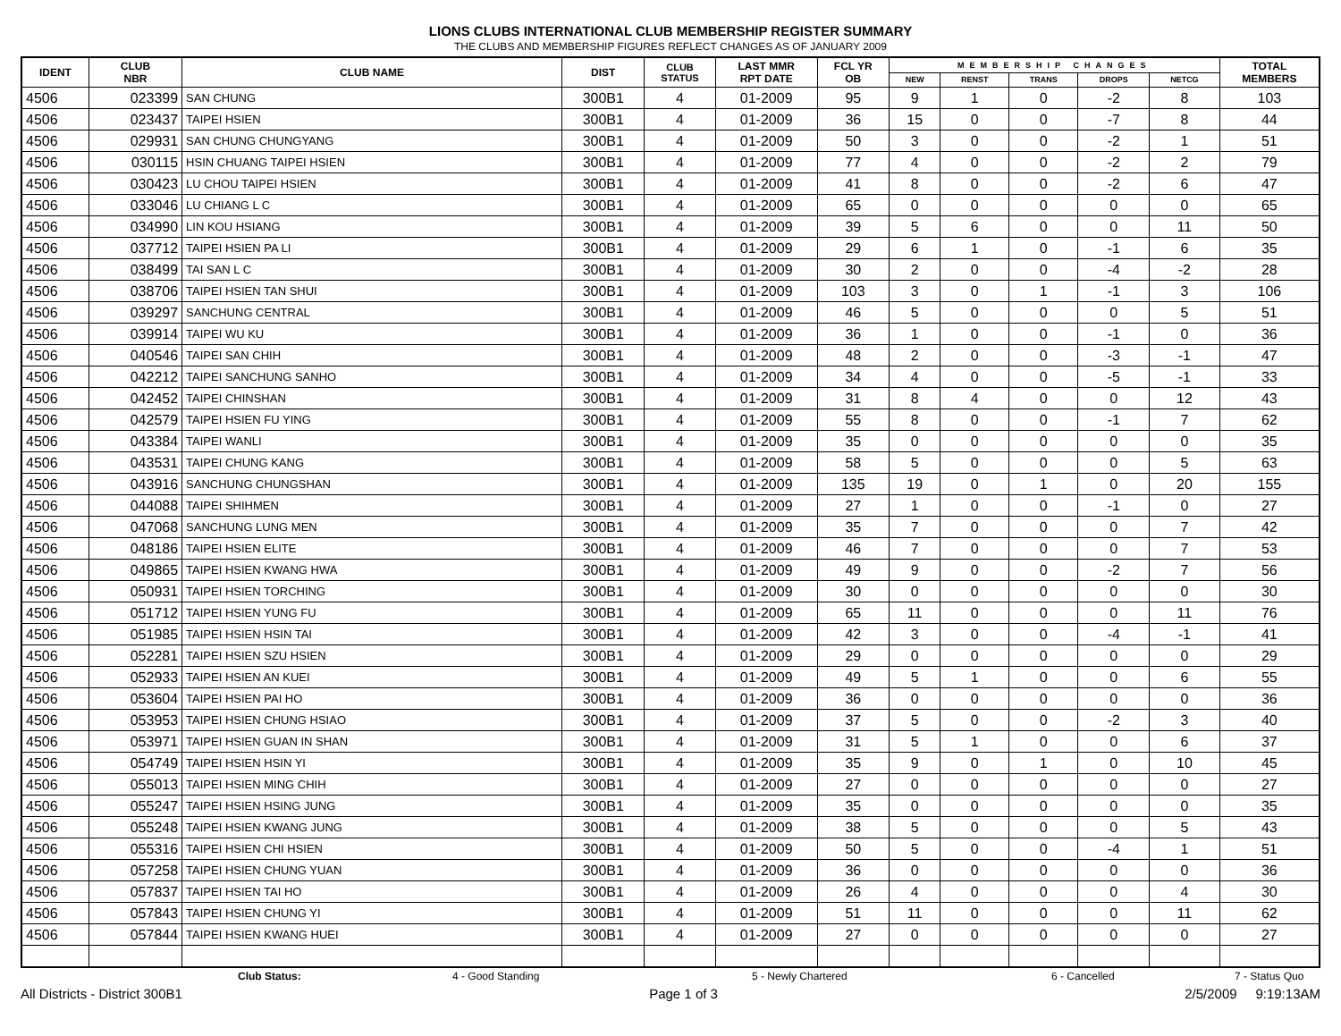LIONS CLUBS INTERNATIONAL CLUB MEMBERSHIP REGISTER SUMMARY
THE CLUBS AND MEMBERSHIP FIGURES REFLECT CHANGES AS OF JANUARY 2009
| IDENT | CLUB NBR | CLUB NAME | DIST | CLUB STATUS | LAST MMR RPT DATE | FCL YR OB | MEMBERSHIP CHANGES | | | | | TOTAL MEMBERS |
| --- | --- | --- | --- | --- | --- | --- | --- | --- | --- | --- | --- | --- |
| | | | | | | | NEW | RENST | TRANS | DROPS | NETCG | |
| 4506 | 023399 | SAN CHUNG | 300B1 | 4 | 01-2009 | 95 | 9 | 1 | 0 | -2 | 8 | 103 |
| 4506 | 023437 | TAIPEI HSIEN | 300B1 | 4 | 01-2009 | 36 | 15 | 0 | 0 | -7 | 8 | 44 |
| 4506 | 029931 | SAN CHUNG CHUNGYANG | 300B1 | 4 | 01-2009 | 50 | 3 | 0 | 0 | -2 | 1 | 51 |
| 4506 | 030115 | HSIN CHUANG TAIPEI HSIEN | 300B1 | 4 | 01-2009 | 77 | 4 | 0 | 0 | -2 | 2 | 79 |
| 4506 | 030423 | LU CHOU TAIPEI HSIEN | 300B1 | 4 | 01-2009 | 41 | 8 | 0 | 0 | -2 | 6 | 47 |
| 4506 | 033046 | LU CHIANG L C | 300B1 | 4 | 01-2009 | 65 | 0 | 0 | 0 | 0 | 0 | 65 |
| 4506 | 034990 | LIN KOU HSIANG | 300B1 | 4 | 01-2009 | 39 | 5 | 6 | 0 | 0 | 11 | 50 |
| 4506 | 037712 | TAIPEI HSIEN PA LI | 300B1 | 4 | 01-2009 | 29 | 6 | 1 | 0 | -1 | 6 | 35 |
| 4506 | 038499 | TAI SAN L C | 300B1 | 4 | 01-2009 | 30 | 2 | 0 | 0 | -4 | -2 | 28 |
| 4506 | 038706 | TAIPEI HSIEN TAN SHUI | 300B1 | 4 | 01-2009 | 103 | 3 | 0 | 1 | -1 | 3 | 106 |
| 4506 | 039297 | SANCHUNG CENTRAL | 300B1 | 4 | 01-2009 | 46 | 5 | 0 | 0 | 0 | 5 | 51 |
| 4506 | 039914 | TAIPEI WU KU | 300B1 | 4 | 01-2009 | 36 | 1 | 0 | 0 | -1 | 0 | 36 |
| 4506 | 040546 | TAIPEI SAN CHIH | 300B1 | 4 | 01-2009 | 48 | 2 | 0 | 0 | -3 | -1 | 47 |
| 4506 | 042212 | TAIPEI SANCHUNG SANHO | 300B1 | 4 | 01-2009 | 34 | 4 | 0 | 0 | -5 | -1 | 33 |
| 4506 | 042452 | TAIPEI CHINSHAN | 300B1 | 4 | 01-2009 | 31 | 8 | 4 | 0 | 0 | 12 | 43 |
| 4506 | 042579 | TAIPEI HSIEN FU YING | 300B1 | 4 | 01-2009 | 55 | 8 | 0 | 0 | -1 | 7 | 62 |
| 4506 | 043384 | TAIPEI WANLI | 300B1 | 4 | 01-2009 | 35 | 0 | 0 | 0 | 0 | 0 | 35 |
| 4506 | 043531 | TAIPEI CHUNG KANG | 300B1 | 4 | 01-2009 | 58 | 5 | 0 | 0 | 0 | 5 | 63 |
| 4506 | 043916 | SANCHUNG CHUNGSHAN | 300B1 | 4 | 01-2009 | 135 | 19 | 0 | 1 | 0 | 20 | 155 |
| 4506 | 044088 | TAIPEI SHIHMEN | 300B1 | 4 | 01-2009 | 27 | 1 | 0 | 0 | -1 | 0 | 27 |
| 4506 | 047068 | SANCHUNG LUNG MEN | 300B1 | 4 | 01-2009 | 35 | 7 | 0 | 0 | 0 | 7 | 42 |
| 4506 | 048186 | TAIPEI HSIEN ELITE | 300B1 | 4 | 01-2009 | 46 | 7 | 0 | 0 | 0 | 7 | 53 |
| 4506 | 049865 | TAIPEI HSIEN KWANG HWA | 300B1 | 4 | 01-2009 | 49 | 9 | 0 | 0 | -2 | 7 | 56 |
| 4506 | 050931 | TAIPEI HSIEN TORCHING | 300B1 | 4 | 01-2009 | 30 | 0 | 0 | 0 | 0 | 0 | 30 |
| 4506 | 051712 | TAIPEI HSIEN YUNG FU | 300B1 | 4 | 01-2009 | 65 | 11 | 0 | 0 | 0 | 11 | 76 |
| 4506 | 051985 | TAIPEI HSIEN HSIN TAI | 300B1 | 4 | 01-2009 | 42 | 3 | 0 | 0 | -4 | -1 | 41 |
| 4506 | 052281 | TAIPEI HSIEN SZU HSIEN | 300B1 | 4 | 01-2009 | 29 | 0 | 0 | 0 | 0 | 0 | 29 |
| 4506 | 052933 | TAIPEI HSIEN AN KUEI | 300B1 | 4 | 01-2009 | 49 | 5 | 1 | 0 | 0 | 6 | 55 |
| 4506 | 053604 | TAIPEI HSIEN PAI HO | 300B1 | 4 | 01-2009 | 36 | 0 | 0 | 0 | 0 | 0 | 36 |
| 4506 | 053953 | TAIPEI HSIEN CHUNG HSIAO | 300B1 | 4 | 01-2009 | 37 | 5 | 0 | 0 | -2 | 3 | 40 |
| 4506 | 053971 | TAIPEI HSIEN GUAN IN SHAN | 300B1 | 4 | 01-2009 | 31 | 5 | 1 | 0 | 0 | 6 | 37 |
| 4506 | 054749 | TAIPEI HSIEN HSIN YI | 300B1 | 4 | 01-2009 | 35 | 9 | 0 | 1 | 0 | 10 | 45 |
| 4506 | 055013 | TAIPEI HSIEN MING CHIH | 300B1 | 4 | 01-2009 | 27 | 0 | 0 | 0 | 0 | 0 | 27 |
| 4506 | 055247 | TAIPEI HSIEN HSING JUNG | 300B1 | 4 | 01-2009 | 35 | 0 | 0 | 0 | 0 | 0 | 35 |
| 4506 | 055248 | TAIPEI HSIEN KWANG JUNG | 300B1 | 4 | 01-2009 | 38 | 5 | 0 | 0 | 0 | 5 | 43 |
| 4506 | 055316 | TAIPEI HSIEN CHI HSIEN | 300B1 | 4 | 01-2009 | 50 | 5 | 0 | 0 | -4 | 1 | 51 |
| 4506 | 057258 | TAIPEI HSIEN CHUNG YUAN | 300B1 | 4 | 01-2009 | 36 | 0 | 0 | 0 | 0 | 0 | 36 |
| 4506 | 057837 | TAIPEI HSIEN TAI HO | 300B1 | 4 | 01-2009 | 26 | 4 | 0 | 0 | 0 | 4 | 30 |
| 4506 | 057843 | TAIPEI HSIEN CHUNG YI | 300B1 | 4 | 01-2009 | 51 | 11 | 0 | 0 | 0 | 11 | 62 |
| 4506 | 057844 | TAIPEI HSIEN KWANG HUEI | 300B1 | 4 | 01-2009 | 27 | 0 | 0 | 0 | 0 | 0 | 27 |
Club Status: 4 - Good Standing 5 - Newly Chartered 6 - Cancelled 7 - Status Quo
All Districts - District 300B1 Page 1 of 3 2/5/2009 9:19:13AM